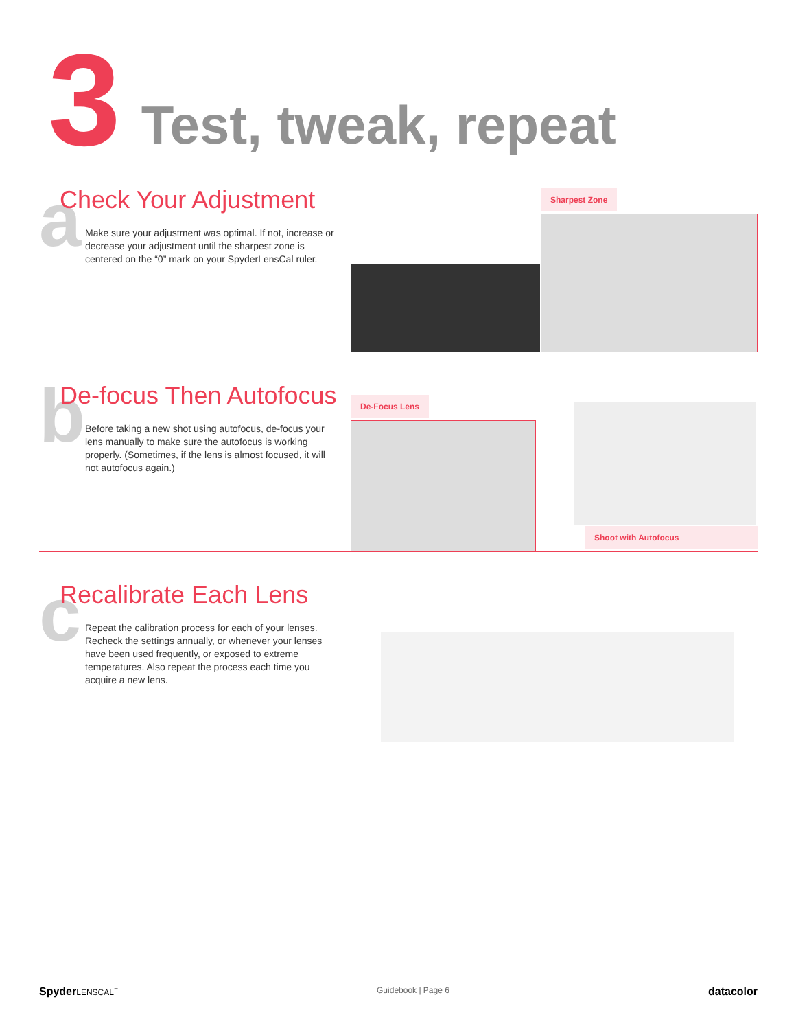3 Test, tweak, repeat
a
Check Your Adjustment
Make sure your adjustment was optimal. If not, increase or decrease your adjustment until the sharpest zone is centered on the “0” mark on your SpyderLensCal ruler.
Sharpest Zone
b
De-focus Then Autofocus
Before taking a new shot using autofocus, de-focus your lens manually to make sure the autofocus is working properly. (Sometimes, if the lens is almost focused, it will not autofocus again.)
De-Focus Lens
Shoot with Autofocus
c
Recalibrate Each Lens
Repeat the calibration process for each of your lenses. Recheck the settings annually, or whenever your lenses have been used frequently, or exposed to extreme temperatures. Also repeat the process each time you acquire a new lens.
SpyderLENSCAL<sup>™</sup> Guidebook | Page 6 datacolor